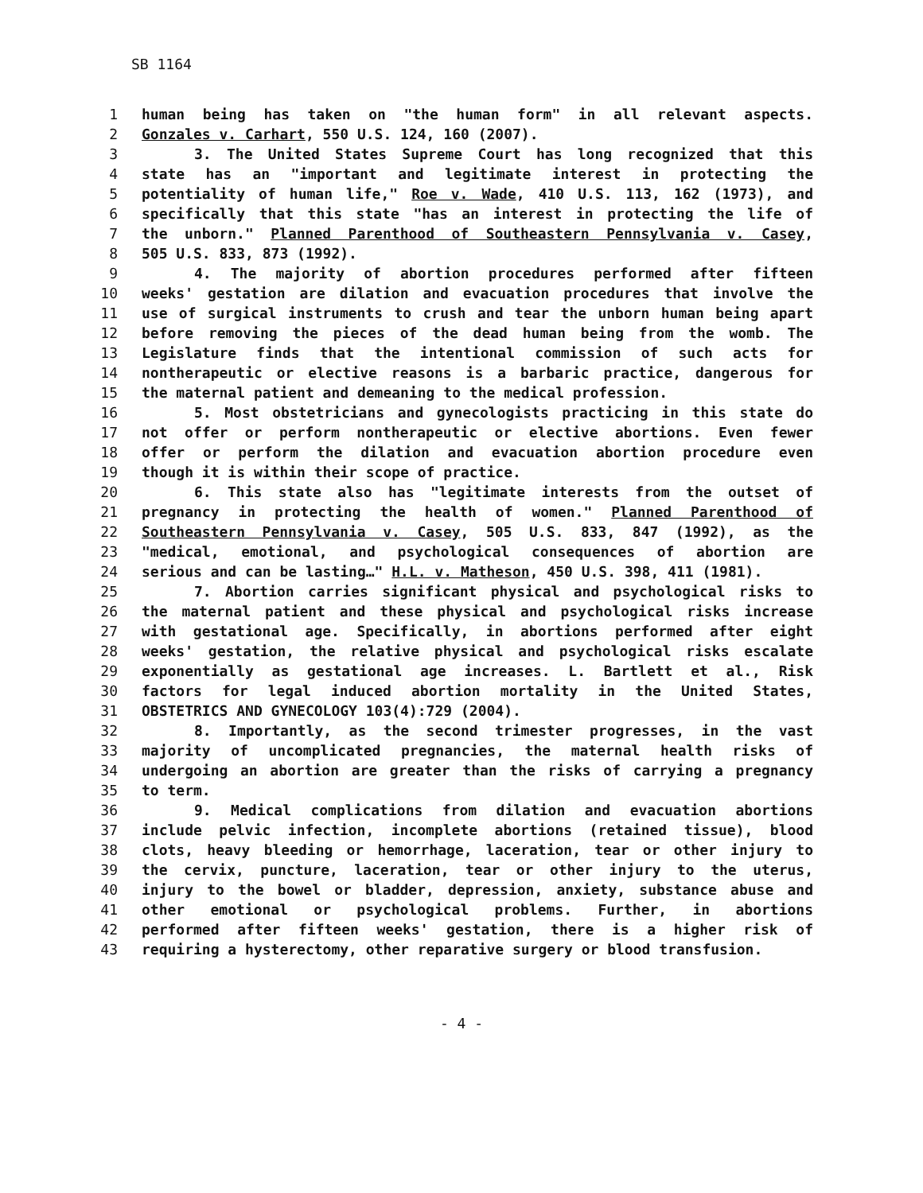SB 1164
1 human being has taken on "the human form" in all relevant aspects.
2 Gonzales v. Carhart, 550 U.S. 124, 160 (2007).
3 3. The United States Supreme Court has long recognized that this
4 state has an "important and legitimate interest in protecting the
5 potentiality of human life," Roe v. Wade, 410 U.S. 113, 162 (1973), and
6 specifically that this state "has an interest in protecting the life of
7 the unborn." Planned Parenthood of Southeastern Pennsylvania v. Casey,
8 505 U.S. 833, 873 (1992).
9 4. The majority of abortion procedures performed after fifteen
10 weeks' gestation are dilation and evacuation procedures that involve the
11 use of surgical instruments to crush and tear the unborn human being apart
12 before removing the pieces of the dead human being from the womb. The
13 Legislature finds that the intentional commission of such acts for
14 nontherapeutic or elective reasons is a barbaric practice, dangerous for
15 the maternal patient and demeaning to the medical profession.
16 5. Most obstetricians and gynecologists practicing in this state do
17 not offer or perform nontherapeutic or elective abortions. Even fewer
18 offer or perform the dilation and evacuation abortion procedure even
19 though it is within their scope of practice.
20 6. This state also has "legitimate interests from the outset of
21 pregnancy in protecting the health of women." Planned Parenthood of
22 Southeastern Pennsylvania v. Casey, 505 U.S. 833, 847 (1992), as the
23 "medical, emotional, and psychological consequences of abortion are
24 serious and can be lasting…" H.L. v. Matheson, 450 U.S. 398, 411 (1981).
25 7. Abortion carries significant physical and psychological risks to
26 the maternal patient and these physical and psychological risks increase
27 with gestational age. Specifically, in abortions performed after eight
28 weeks' gestation, the relative physical and psychological risks escalate
29 exponentially as gestational age increases. L. Bartlett et al., Risk
30 factors for legal induced abortion mortality in the United States,
31 OBSTETRICS AND GYNECOLOGY 103(4):729 (2004).
32 8. Importantly, as the second trimester progresses, in the vast
33 majority of uncomplicated pregnancies, the maternal health risks of
34 undergoing an abortion are greater than the risks of carrying a pregnancy
35 to term.
36 9. Medical complications from dilation and evacuation abortions
37 include pelvic infection, incomplete abortions (retained tissue), blood
38 clots, heavy bleeding or hemorrhage, laceration, tear or other injury to
39 the cervix, puncture, laceration, tear or other injury to the uterus,
40 injury to the bowel or bladder, depression, anxiety, substance abuse and
41 other emotional or psychological problems. Further, in abortions
42 performed after fifteen weeks' gestation, there is a higher risk of
43 requiring a hysterectomy, other reparative surgery or blood transfusion.
- 4 -